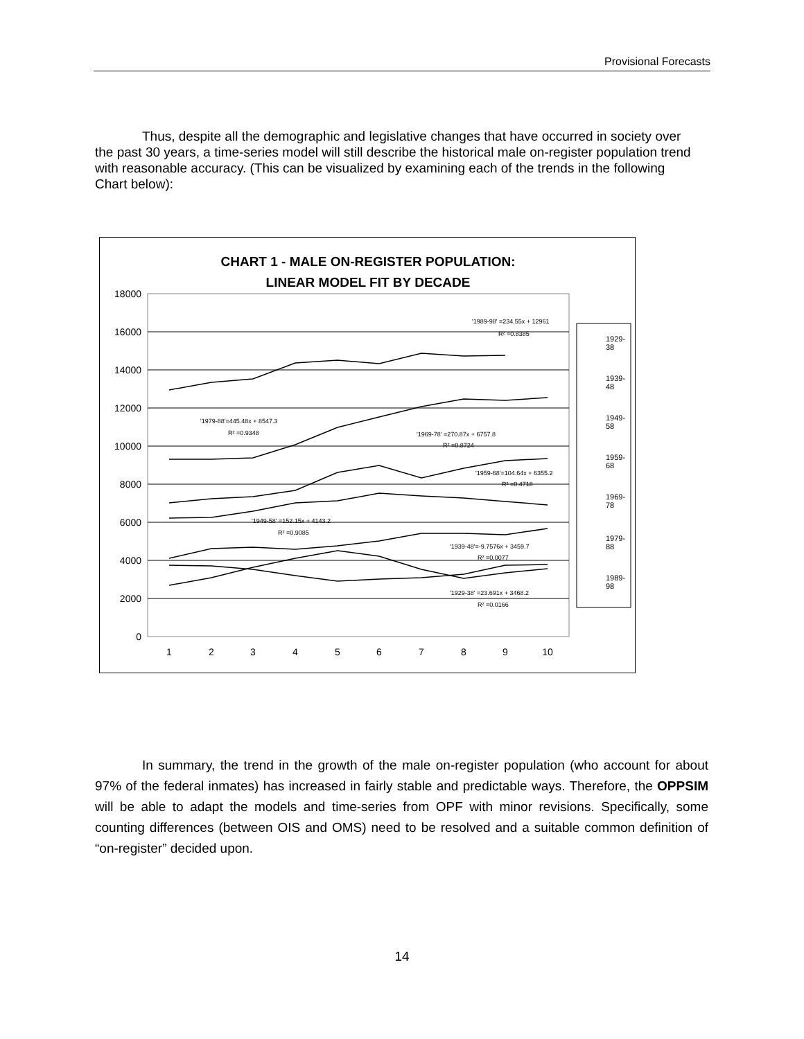Provisional Forecasts
Thus, despite all the demographic and legislative changes that have occurred in society over the past 30 years, a time-series model will still describe the historical male on-register population trend with reasonable accuracy. (This can be visualized by examining each of the trends in the following Chart below):
CHART 1 - MALE ON-REGISTER POPULATION:
LINEAR MODEL FIT BY DECADE
18000
16000
14000
12000
10000
8000
6000
4000
2000
0
1
2
3
4
5
6
7
8
9
10
1929-
38
1939-
48
1949-
58
1959-
68
1969-
78
1979-
88
1989-
98
'1989-98' =234.55x + 12961
R² =0.8385
'1979-88'=445.48x + 8547.3
R² =0.9348
'1969-78' =270.87x + 6757.8
R² =0.8724
'1959-68'=104.64x + 6355.2
R² =0.4718
'1949-58' =152.15x + 4143.2
R² =0.9085
'1939-48'=-9.7576x + 3459.7
R² =0.0077
'1929-38' =23.691x + 3468.2
R² =0.0166
In summary, the trend in the growth of the male on-register population (who account for about 97% of the federal inmates) has increased in fairly stable and predictable ways. Therefore, the OPPSIM will be able to adapt the models and time-series from OPF with minor revisions. Specifically, some counting differences (between OIS and OMS) need to be resolved and a suitable common definition of “on-register” decided upon.
14